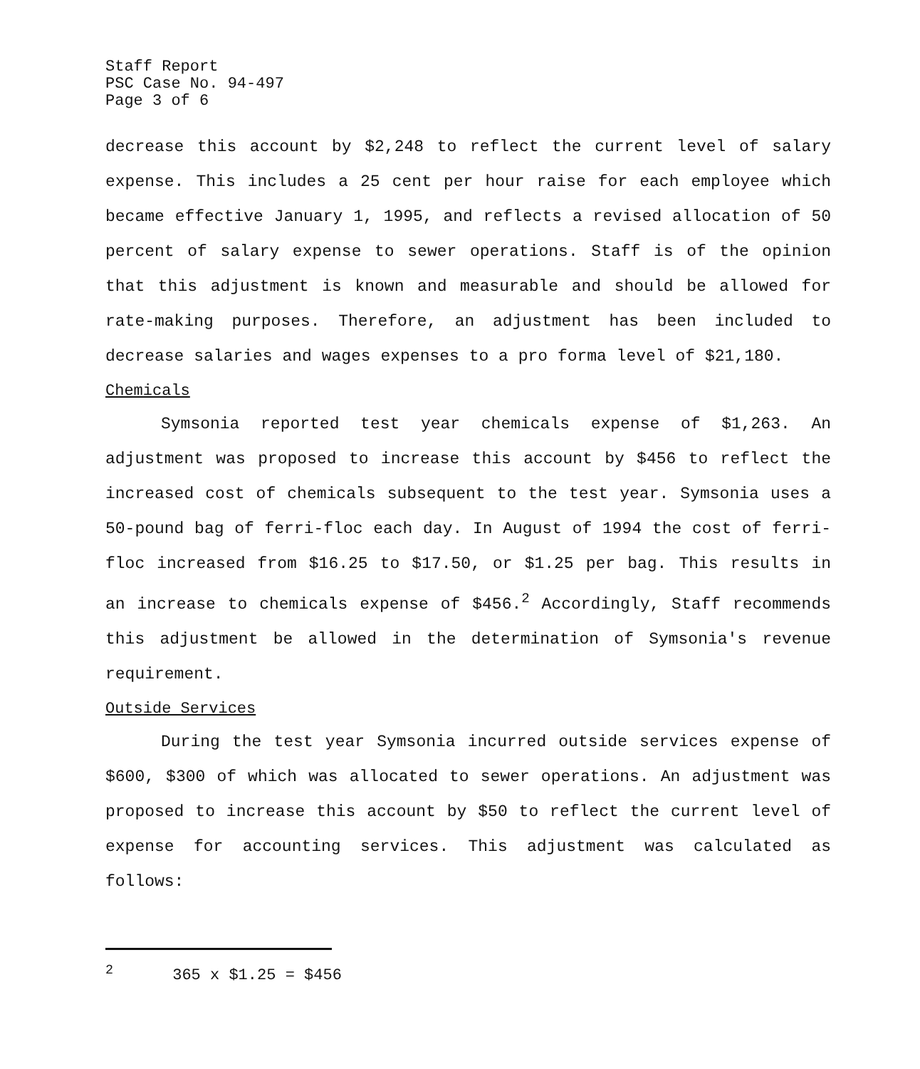Staff Report
PSC Case No. 94-497
Page 3 of 6
decrease this account by $2,248 to reflect the current level of salary expense. This includes a 25 cent per hour raise for each employee which became effective January 1, 1995, and reflects a revised allocation of 50 percent of salary expense to sewer operations. Staff is of the opinion that this adjustment is known and measurable and should be allowed for rate-making purposes. Therefore, an adjustment has been included to decrease salaries and wages expenses to a pro forma level of $21,180.
Chemicals
Symsonia reported test year chemicals expense of $1,263. An adjustment was proposed to increase this account by $456 to reflect the increased cost of chemicals subsequent to the test year. Symsonia uses a 50-pound bag of ferri-floc each day. In August of 1994 the cost of ferri-floc increased from $16.25 to $17.50, or $1.25 per bag. This results in an increase to chemicals expense of $456.<sup>2</sup> Accordingly, Staff recommends this adjustment be allowed in the determination of Symsonia's revenue requirement.
Outside Services
During the test year Symsonia incurred outside services expense of $600, $300 of which was allocated to sewer operations. An adjustment was proposed to increase this account by $50 to reflect the current level of expense for accounting services. This adjustment was calculated as follows:
<sup>2</sup> 365 x $1.25 = $456